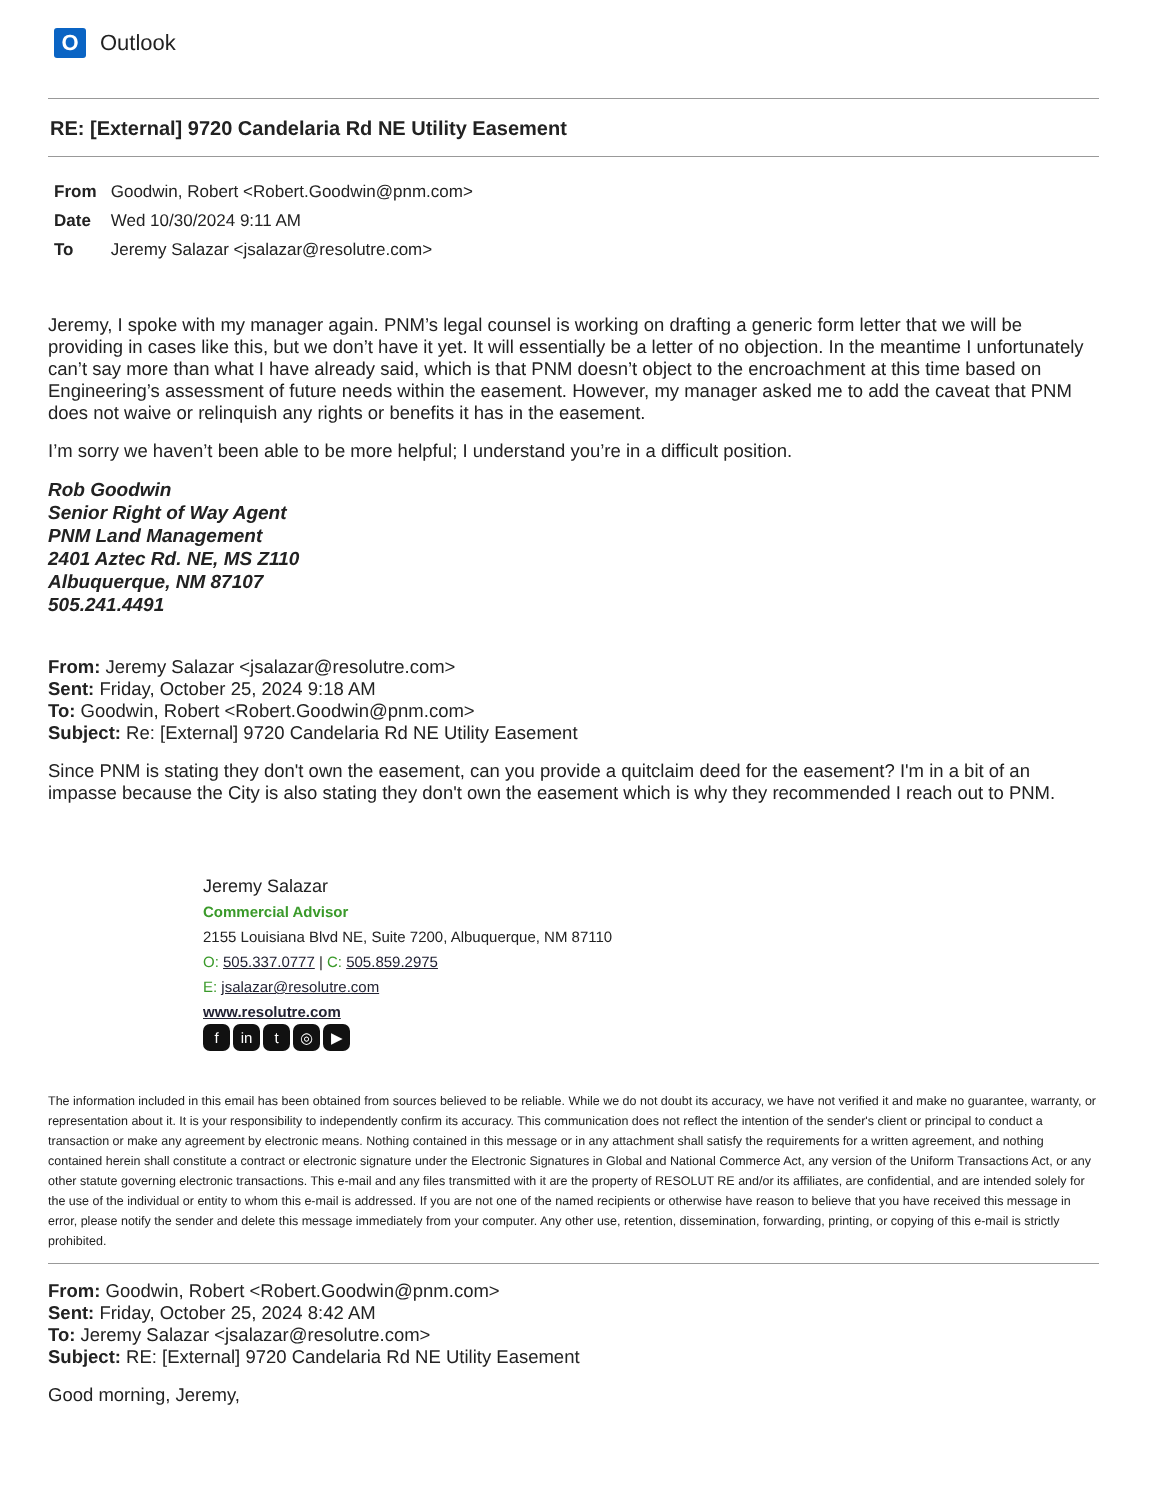O
Outlook
RE: [External] 9720 Candelaria Rd NE Utility Easement
From Goodwin, Robert <Robert.Goodwin@pnm.com>
Date Wed 10/30/2024 9:11 AM
To Jeremy Salazar <jsalazar@resolutre.com>
Jeremy, I spoke with my manager again. PNM’s legal counsel is working on drafting a generic form letter that we will be providing in cases like this, but we don’t have it yet. It will essentially be a letter of no objection. In the meantime I unfortunately can’t say more than what I have already said, which is that PNM doesn’t object to the encroachment at this time based on Engineering’s assessment of future needs within the easement. However, my manager asked me to add the caveat that PNM does not waive or relinquish any rights or benefits it has in the easement.
I’m sorry we haven’t been able to be more helpful; I understand you’re in a difficult position.
Rob Goodwin
Senior Right of Way Agent
PNM Land Management
2401 Aztec Rd. NE, MS Z110
Albuquerque, NM 87107
505.241.4491
From: Jeremy Salazar <jsalazar@resolutre.com>
Sent: Friday, October 25, 2024 9:18 AM
To: Goodwin, Robert <Robert.Goodwin@pnm.com>
Subject: Re: [External] 9720 Candelaria Rd NE Utility Easement
Since PNM is stating they don't own the easement, can you provide a quitclaim deed for the easement? I'm in a bit of an impasse because the City is also stating they don't own the easement which is why they recommended I reach out to PNM.
Jeremy Salazar
Commercial Advisor
2155 Louisiana Blvd NE, Suite 7200, Albuquerque, NM 87110
O: 505.337.0777 | C: 505.859.2975
E: jsalazar@resolutre.com
www.resolutre.com
fin t ◎ ▶
The information included in this email has been obtained from sources believed to be reliable. While we do not doubt its accuracy, we have not verified it and make no guarantee, warranty, or representation about it. It is your responsibility to independently confirm its accuracy. This communication does not reflect the intention of the sender's client or principal to conduct a transaction or make any agreement by electronic means. Nothing contained in this message or in any attachment shall satisfy the requirements for a written agreement, and nothing contained herein shall constitute a contract or electronic signature under the Electronic Signatures in Global and National Commerce Act, any version of the Uniform Transactions Act, or any other statute governing electronic transactions. This e-mail and any files transmitted with it are the property of RESOLUT RE and/or its affiliates, are confidential, and are intended solely for the use of the individual or entity to whom this e-mail is addressed. If you are not one of the named recipients or otherwise have reason to believe that you have received this message in error, please notify the sender and delete this message immediately from your computer. Any other use, retention, dissemination, forwarding, printing, or copying of this e-mail is strictly prohibited.
From: Goodwin, Robert <Robert.Goodwin@pnm.com>
Sent: Friday, October 25, 2024 8:42 AM
To: Jeremy Salazar <jsalazar@resolutre.com>
Subject: RE: [External] 9720 Candelaria Rd NE Utility Easement
Good morning, Jeremy,